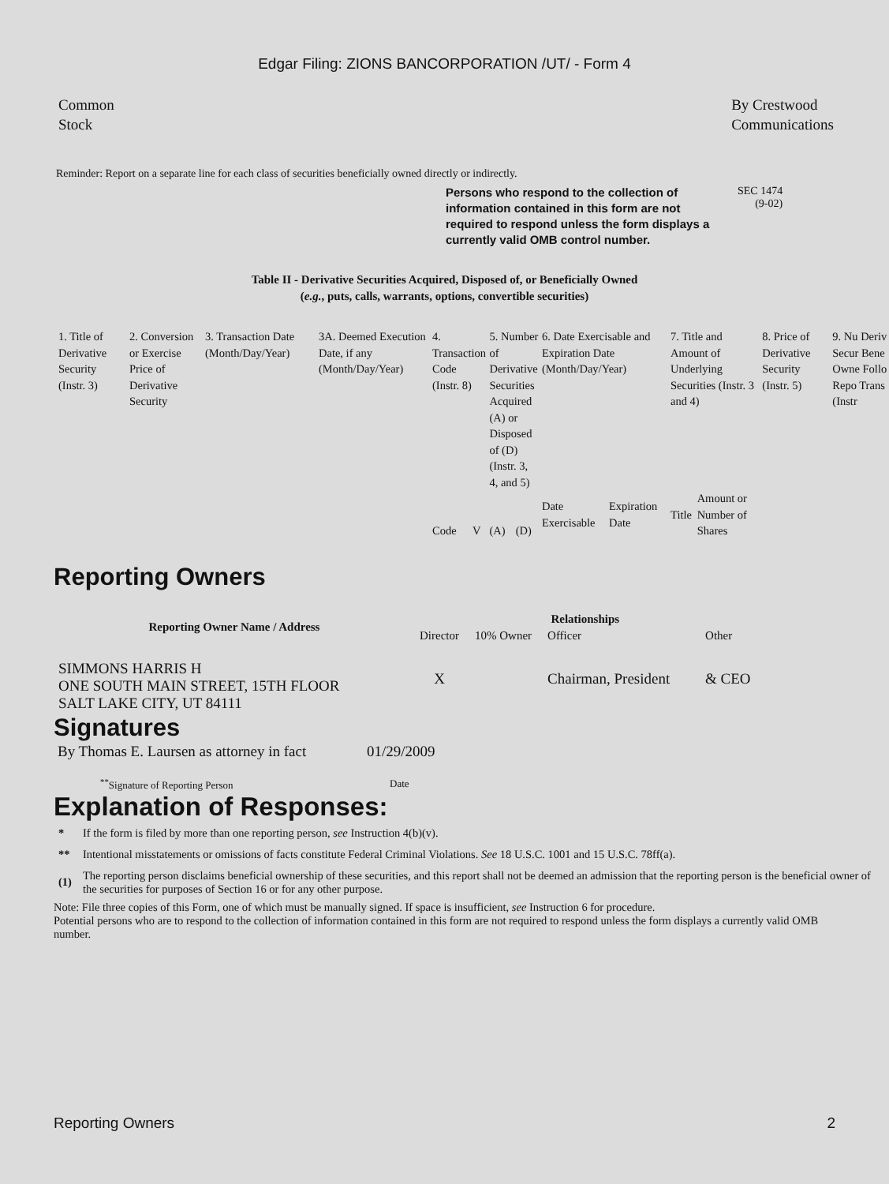Edgar Filing: ZIONS BANCORPORATION /UT/ - Form 4
Common
Stock
By Crestwood
Communications
Reminder: Report on a separate line for each class of securities beneficially owned directly or indirectly.
Persons who respond to the collection of information contained in this form are not required to respond unless the form displays a currently valid OMB control number.
SEC 1474
(9-02)
Table II - Derivative Securities Acquired, Disposed of, or Beneficially Owned
(e.g., puts, calls, warrants, options, convertible securities)
| 1. Title of Derivative Security (Instr. 3) | 2. Conversion or Exercise Price of Derivative Security | 3. Transaction Date (Month/Day/Year) | 3A. Deemed Execution Date, if any (Month/Day/Year) | 4. Transaction Code (Instr. 8) | | 5. Number of Derivative Securities Acquired (A) or Disposed of (D) (Instr. 3, 4, and 5) | | 6. Date Exercisable and Expiration Date (Month/Day/Year) | | 7. Title and Amount of Underlying Securities (Instr. 3 and 4) | | 8. Price of Derivative Security (Instr. 5) | 9. Nu Deriv Secur Bene Owne Follo Repo Trans (Instr |
| | | | | Code | V | (A) | (D) | Date Exercisable | Expiration Date | Title | Amount or Number of Shares | | |
Reporting Owners
| Reporting Owner Name / Address | Relationships | | | |
| --- | --- | --- | --- | --- |
| | Director | 10% Owner | Officer | Other |
| SIMMONS HARRIS H ONE SOUTH MAIN STREET, 15TH FLOOR SALT LAKE CITY, UT 84111 | X | | Chairman, President | & CEO |
Signatures
| By Thomas E. Laursen as attorney in fact | 01/29/2009 |
| <sup>**</sup> Signature of Reporting Person | Date |
Explanation of Responses:
| * | If the form is filed by more than one reporting person, see Instruction 4(b)(v). |
| ** | Intentional misstatements or omissions of facts constitute Federal Criminal Violations. See 18 U.S.C. 1001 and 15 U.S.C. 78ff(a). |
| (1) | The reporting person disclaims beneficial ownership of these securities, and this report shall not be deemed an admission that the reporting person is the beneficial owner of the securities for purposes of Section 16 or for any other purpose. |
Note: File three copies of this Form, one of which must be manually signed. If space is insufficient, see Instruction 6 for procedure.
Potential persons who are to respond to the collection of information contained in this form are not required to respond unless the form displays a currently valid OMB number.
Reporting Owners 2